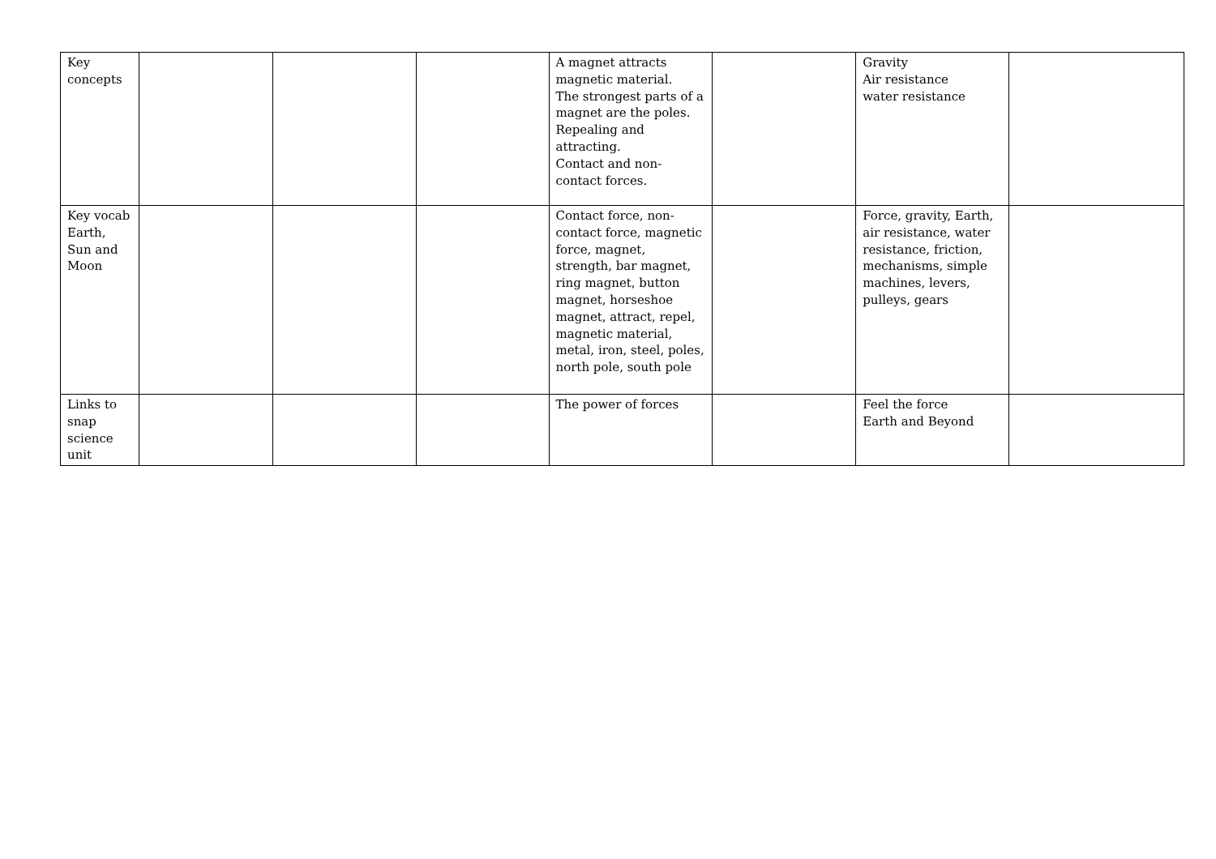| Key concepts | | | | A magnet attracts magnetic material. The strongest parts of a magnet are the poles. Repealing and attracting. Contact and non-contact forces. | | Gravity Air resistance water resistance | |
| Key vocab Earth, Sun and Moon | | | | Contact force, non-contact force, magnetic force, magnet, strength, bar magnet, ring magnet, button magnet, horseshoe magnet, attract, repel, magnetic material, metal, iron, steel, poles, north pole, south pole | | Force, gravity, Earth, air resistance, water resistance, friction, mechanisms, simple machines, levers, pulleys, gears | |
| Links to snap science unit | | | | The power of forces | | Feel the force Earth and Beyond | |